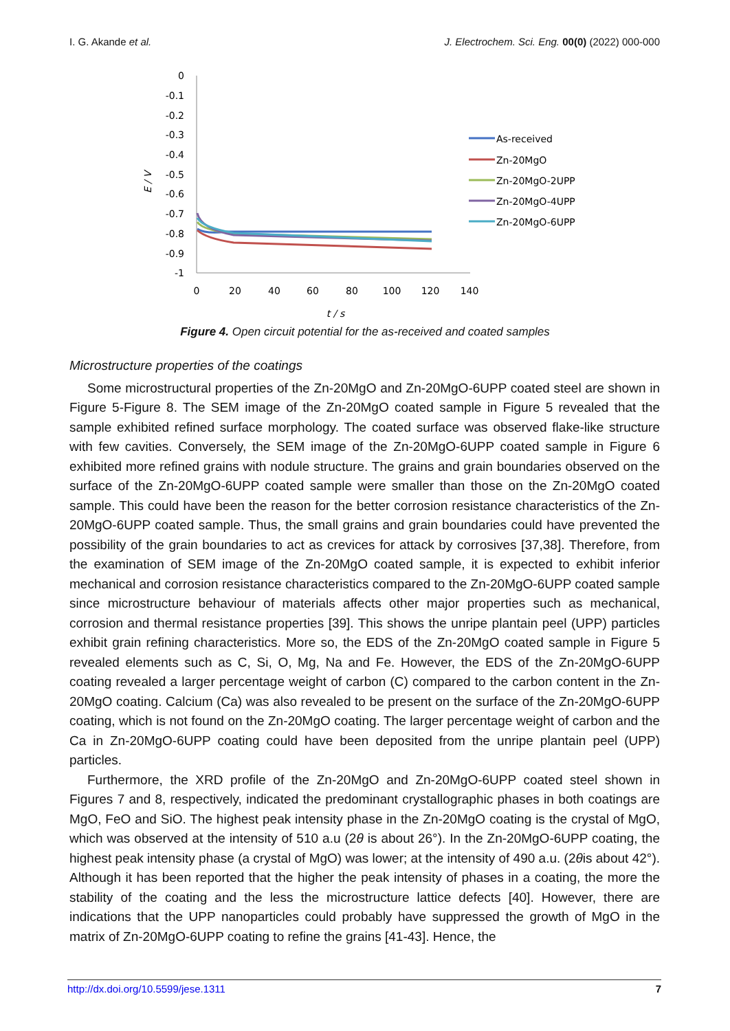I. G. Akande et al. J. Electrochem. Sci. Eng. 00(0) (2022) 000-000
0
-0.1
-0.2
-0.3
-0.4
-0.5
-0.6
-0.7
-0.8
-0.9
-1
0
20
40
60
80
100
120
140
t / s
E / V
As-received
Zn-20MgO
Zn-20MgO-2UPP
Zn-20MgO-4UPP
Zn-20MgO-6UPP
Figure 4. Open circuit potential for the as-received and coated samples
Microstructure properties of the coatings
Some microstructural properties of the Zn-20MgO and Zn-20MgO-6UPP coated steel are shown in Figure 5-Figure 8. The SEM image of the Zn-20MgO coated sample in Figure 5 revealed that the sample exhibited refined surface morphology. The coated surface was observed flake-like structure with few cavities. Conversely, the SEM image of the Zn-20MgO-6UPP coated sample in Figure 6 exhibited more refined grains with nodule structure. The grains and grain boundaries observed on the surface of the Zn-20MgO-6UPP coated sample were smaller than those on the Zn-20MgO coated sample. This could have been the reason for the better corrosion resistance characteristics of the Zn-20MgO-6UPP coated sample. Thus, the small grains and grain boundaries could have prevented the possibility of the grain boundaries to act as crevices for attack by corrosives [37,38]. Therefore, from the examination of SEM image of the Zn-20MgO coated sample, it is expected to exhibit inferior mechanical and corrosion resistance characteristics compared to the Zn-20MgO-6UPP coated sample since microstructure behaviour of materials affects other major properties such as mechanical, corrosion and thermal resistance properties [39]. This shows the unripe plantain peel (UPP) particles exhibit grain refining characteristics. More so, the EDS of the Zn-20MgO coated sample in Figure 5 revealed elements such as C, Si, O, Mg, Na and Fe. However, the EDS of the Zn-20MgO-6UPP coating revealed a larger percentage weight of carbon (C) compared to the carbon content in the Zn-20MgO coating. Calcium (Ca) was also revealed to be present on the surface of the Zn-20MgO-6UPP coating, which is not found on the Zn-20MgO coating. The larger percentage weight of carbon and the Ca in Zn-20MgO-6UPP coating could have been deposited from the unripe plantain peel (UPP) particles.
Furthermore, the XRD profile of the Zn-20MgO and Zn-20MgO-6UPP coated steel shown in Figures 7 and 8, respectively, indicated the predominant crystallographic phases in both coatings are MgO, FeO and SiO. The highest peak intensity phase in the Zn-20MgO coating is the crystal of MgO, which was observed at the intensity of 510 a.u (2θ is about 26°). In the Zn-20MgO-6UPP coating, the highest peak intensity phase (a crystal of MgO) was lower; at the intensity of 490 a.u. (2θis about 42°). Although it has been reported that the higher the peak intensity of phases in a coating, the more the stability of the coating and the less the microstructure lattice defects [40]. However, there are indications that the UPP nanoparticles could probably have suppressed the growth of MgO in the matrix of Zn-20MgO-6UPP coating to refine the grains [41-43]. Hence, the
http://dx.doi.org/10.5599/jese.1311 7